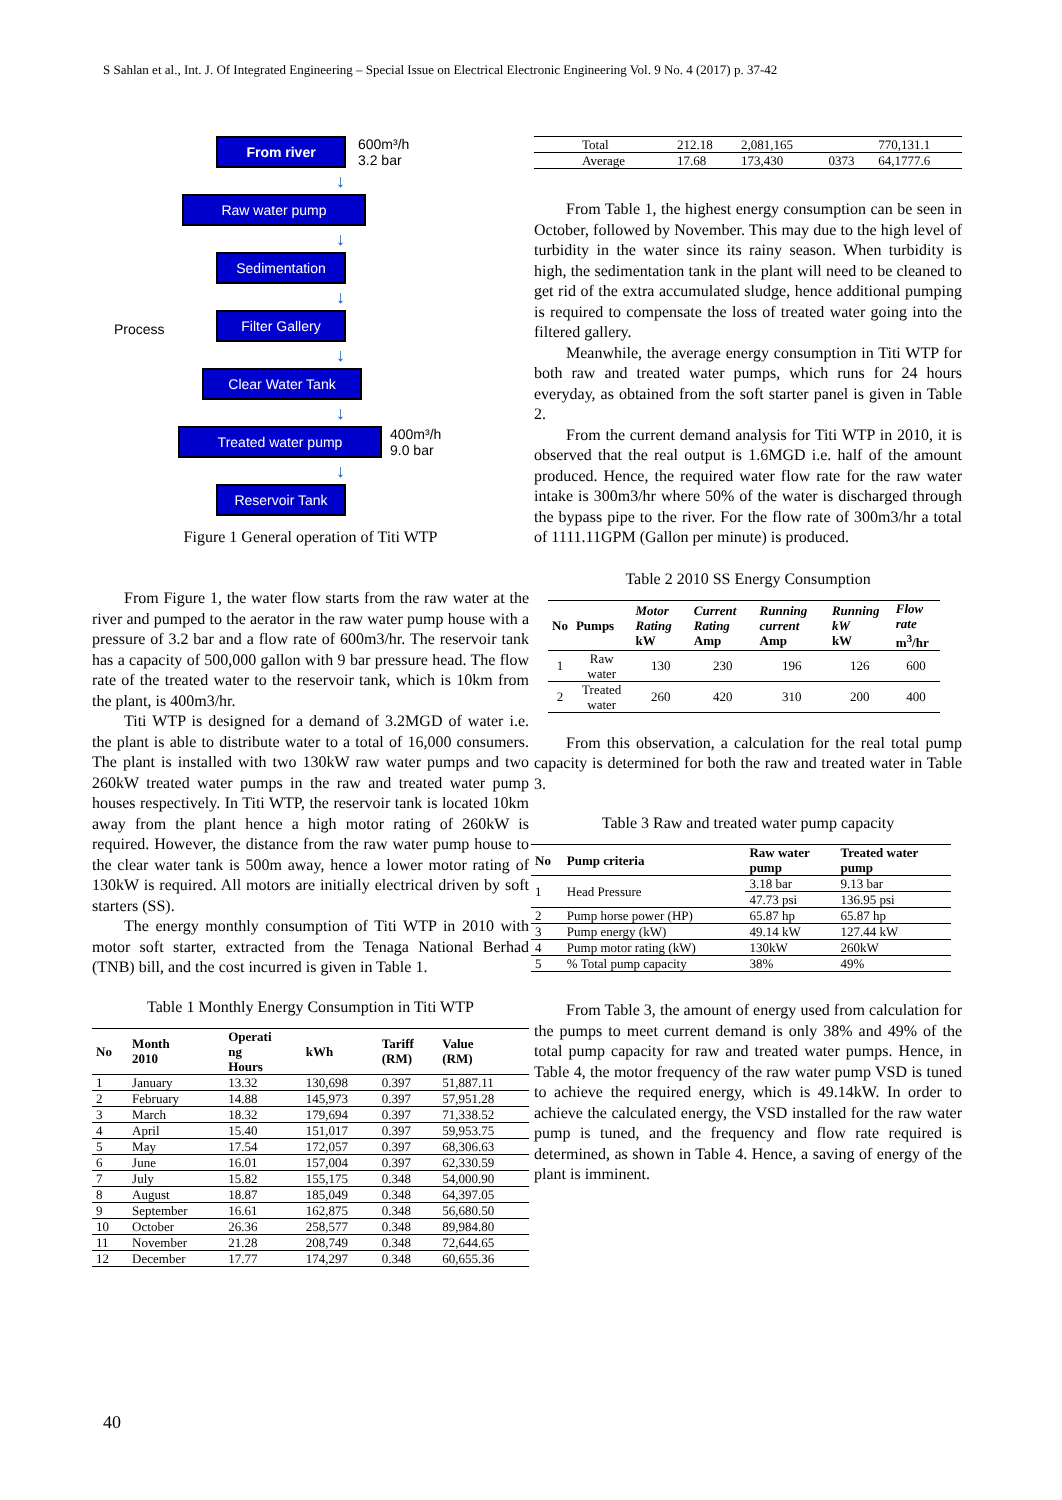S Sahlan et al., Int. J. Of Integrated Engineering – Special Issue on Electrical Electronic Engineering Vol. 9 No. 4 (2017) p. 37-42
Process
From river
600m³/h
3.2 bar
↓
Raw water pump
↓
Sedimentation
↓
Filter Gallery
↓
Clear Water Tank
↓
Treated water pump
400m³/h
9.0 bar
↓
Reservoir Tank
Figure 1 General operation of Titi WTP
From Figure 1, the water flow starts from the raw water at the river and pumped to the aerator in the raw water pump house with a pressure of 3.2 bar and a flow rate of 600m3/hr. The reservoir tank has a capacity of 500,000 gallon with 9 bar pressure head. The flow rate of the treated water to the reservoir tank, which is 10km from the plant, is 400m3/hr.
Titi WTP is designed for a demand of 3.2MGD of water i.e. the plant is able to distribute water to a total of 16,000 consumers. The plant is installed with two 130kW raw water pumps and two 260kW treated water pumps in the raw and treated water pump houses respectively. In Titi WTP, the reservoir tank is located 10km away from the plant hence a high motor rating of 260kW is required. However, the distance from the raw water pump house to the clear water tank is 500m away, hence a lower motor rating of 130kW is required. All motors are initially electrical driven by soft starters (SS).
The energy monthly consumption of Titi WTP in 2010 with motor soft starter, extracted from the Tenaga National Berhad (TNB) bill, and the cost incurred is given in Table 1.
Table 1 Monthly Energy Consumption in Titi WTP
| No | Month 2010 | Operati ng Hours | kWh | Tariff (RM) | Value (RM) |
| --- | --- | --- | --- | --- | --- |
| 1 | January | 13.32 | 130,698 | 0.397 | 51,887.11 |
| 2 | February | 14.88 | 145,973 | 0.397 | 57,951.28 |
| 3 | March | 18.32 | 179,694 | 0.397 | 71,338.52 |
| 4 | April | 15.40 | 151,017 | 0.397 | 59,953.75 |
| 5 | May | 17.54 | 172,057 | 0.397 | 68,306.63 |
| 6 | June | 16.01 | 157,004 | 0.397 | 62,330.59 |
| 7 | July | 15.82 | 155,175 | 0.348 | 54,000.90 |
| 8 | August | 18.87 | 185,049 | 0.348 | 64,397.05 |
| 9 | September | 16.61 | 162,875 | 0.348 | 56,680.50 |
| 10 | October | 26.36 | 258,577 | 0.348 | 89,984.80 |
| 11 | November | 21.28 | 208,749 | 0.348 | 72,644.65 |
| 12 | December | 17.77 | 174,297 | 0.348 | 60,655.36 |
| Total | 212.18 | 2,081,165 | | 770,131.1 |
| Average | 17.68 | 173,430 | 0373 | 64,1777.6 |
From Table 1, the highest energy consumption can be seen in October, followed by November. This may due to the high level of turbidity in the water since its rainy season. When turbidity is high, the sedimentation tank in the plant will need to be cleaned to get rid of the extra accumulated sludge, hence additional pumping is required to compensate the loss of treated water going into the filtered gallery.
Meanwhile, the average energy consumption in Titi WTP for both raw and treated water pumps, which runs for 24 hours everyday, as obtained from the soft starter panel is given in Table 2.
From the current demand analysis for Titi WTP in 2010, it is observed that the real output is 1.6MGD i.e. half of the amount produced. Hence, the required water flow rate for the raw water intake is 300m3/hr where 50% of the water is discharged through the bypass pipe to the river. For the flow rate of 300m3/hr a total of 1111.11GPM (Gallon per minute) is produced.
Table 2 2010 SS Energy Consumption
| No | Pumps | Motor Rating kW | Current Rating Amp | Running current Amp | Running kW kW | Flow rate m<sup>3</sup>/hr |
| --- | --- | --- | --- | --- | --- | --- |
| 1 | Raw water | 130 | 230 | 196 | 126 | 600 |
| 2 | Treated water | 260 | 420 | 310 | 200 | 400 |
From this observation, a calculation for the real total pump capacity is determined for both the raw and treated water in Table 3.
Table 3 Raw and treated water pump capacity
| No | Pump criteria | Raw water pump | Treated water pump |
| --- | --- | --- | --- |
| 1 | Head Pressure | 3.18 bar | 9.13 bar |
| | | 47.73 psi | 136.95 psi |
| 2 | Pump horse power (HP) | 65.87 hp | 65.87 hp |
| 3 | Pump energy (kW) | 49.14 kW | 127.44 kW |
| 4 | Pump motor rating (kW) | 130kW | 260kW |
| 5 | % Total pump capacity | 38% | 49% |
From Table 3, the amount of energy used from calculation for the pumps to meet current demand is only 38% and 49% of the total pump capacity for raw and treated water pumps. Hence, in Table 4, the motor frequency of the raw water pump VSD is tuned to achieve the required energy, which is 49.14kW. In order to achieve the calculated energy, the VSD installed for the raw water pump is tuned, and the frequency and flow rate required is determined, as shown in Table 4. Hence, a saving of energy of the plant is imminent.
40